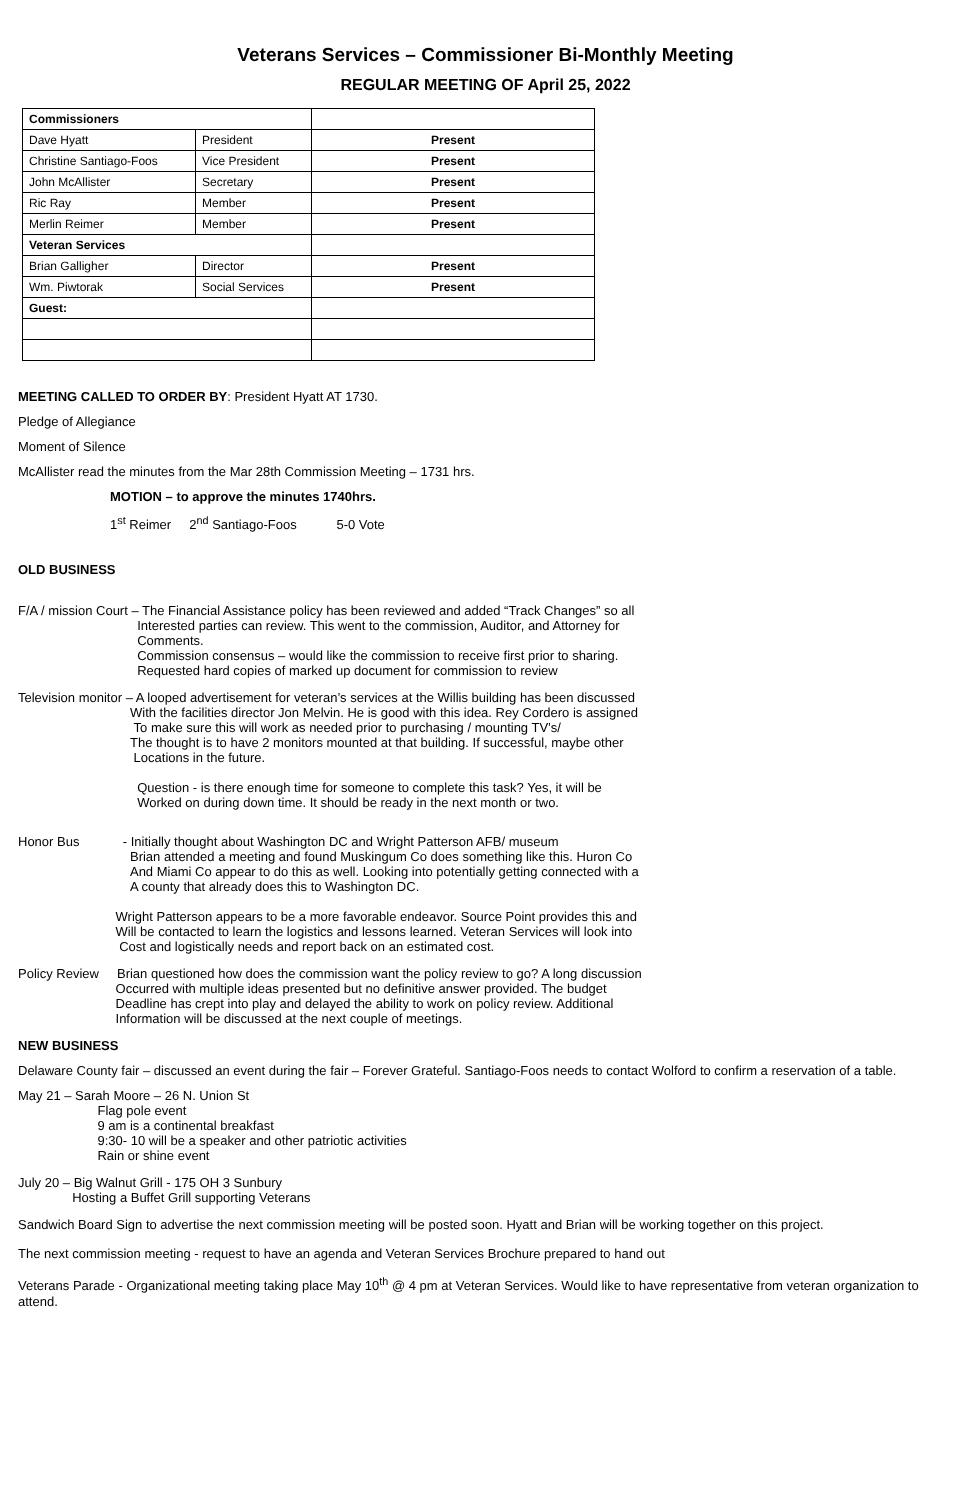Veterans Services – Commissioner Bi-Monthly Meeting
REGULAR MEETING OF April 25, 2022
| Commissioners | | |
| Dave Hyatt | President | Present |
| Christine Santiago-Foos | Vice President | Present |
| John McAllister | Secretary | Present |
| Ric Ray | Member | Present |
| Merlin Reimer | Member | Present |
| Veteran Services | | |
| Brian Galligher | Director | Present |
| Wm. Piwtorak | Social Services | Present |
| Guest: | | |
MEETING CALLED TO ORDER BY: President Hyatt AT 1730.
Pledge of Allegiance
Moment of Silence
McAllister read the minutes from the Mar 28th Commission Meeting – 1731 hrs.
MOTION – to approve the minutes 1740hrs.
1<sup>st</sup> Reimer 2<sup>nd</sup> Santiago-Foos 5-0 Vote
OLD BUSINESS
F/A / mission Court – The Financial Assistance policy has been reviewed and added “Track Changes” so all
                                 Interested parties can review. This went to the commission, Auditor, and Attorney for
                                 Comments.
                                 Commission consensus – would like the commission to receive first prior to sharing.
                                 Requested hard copies of marked up document for commission to review
Television monitor – A looped advertisement for veteran’s services at the Willis building has been discussed
                               With the facilities director Jon Melvin. He is good with this idea. Rey Cordero is assigned
                                To make sure this will work as needed prior to purchasing / mounting TV’s/
                               The thought is to have 2 monitors mounted at that building. If successful, maybe other
                                Locations in the future.

                                 Question - is there enough time for someone to complete this task? Yes, it will be
                                 Worked on during down time. It should be ready in the next month or two.
Honor Bus            - Initially thought about Washington DC and Wright Patterson AFB/ museum
                               Brian attended a meeting and found Muskingum Co does something like this. Huron Co
                               And Miami Co appear to do this as well. Looking into potentially getting connected with a
                               A county that already does this to Washington DC.

                           Wright Patterson appears to be a more favorable endeavor. Source Point provides this and
                           Will be contacted to learn the logistics and lessons learned. Veteran Services will look into
                            Cost and logistically needs and report back on an estimated cost.
Policy Review     Brian questioned how does the commission want the policy review to go? A long discussion
                           Occurred with multiple ideas presented but no definitive answer provided. The budget
                           Deadline has crept into play and delayed the ability to work on policy review. Additional
                           Information will be discussed at the next couple of meetings.
NEW BUSINESS
Delaware County fair – discussed an event during the fair – Forever Grateful. Santiago-Foos needs to contact Wolford to confirm a reservation of a table.
May 21 – Sarah Moore – 26 N. Union St
                      Flag pole event
                      9 am is a continental breakfast
                      9:30- 10 will be a speaker and other patriotic activities
                      Rain or shine event
July 20 – Big Walnut Grill - 175 OH 3 Sunbury
               Hosting a Buffet Grill supporting Veterans
Sandwich Board Sign to advertise the next commission meeting will be posted soon. Hyatt and Brian will be working together on this project.
The next commission meeting - request to have an agenda and Veteran Services Brochure prepared to hand out
Veterans Parade - Organizational meeting taking place May 10<sup>th</sup> @ 4 pm at Veteran Services. Would like to have representative from veteran organization to attend.